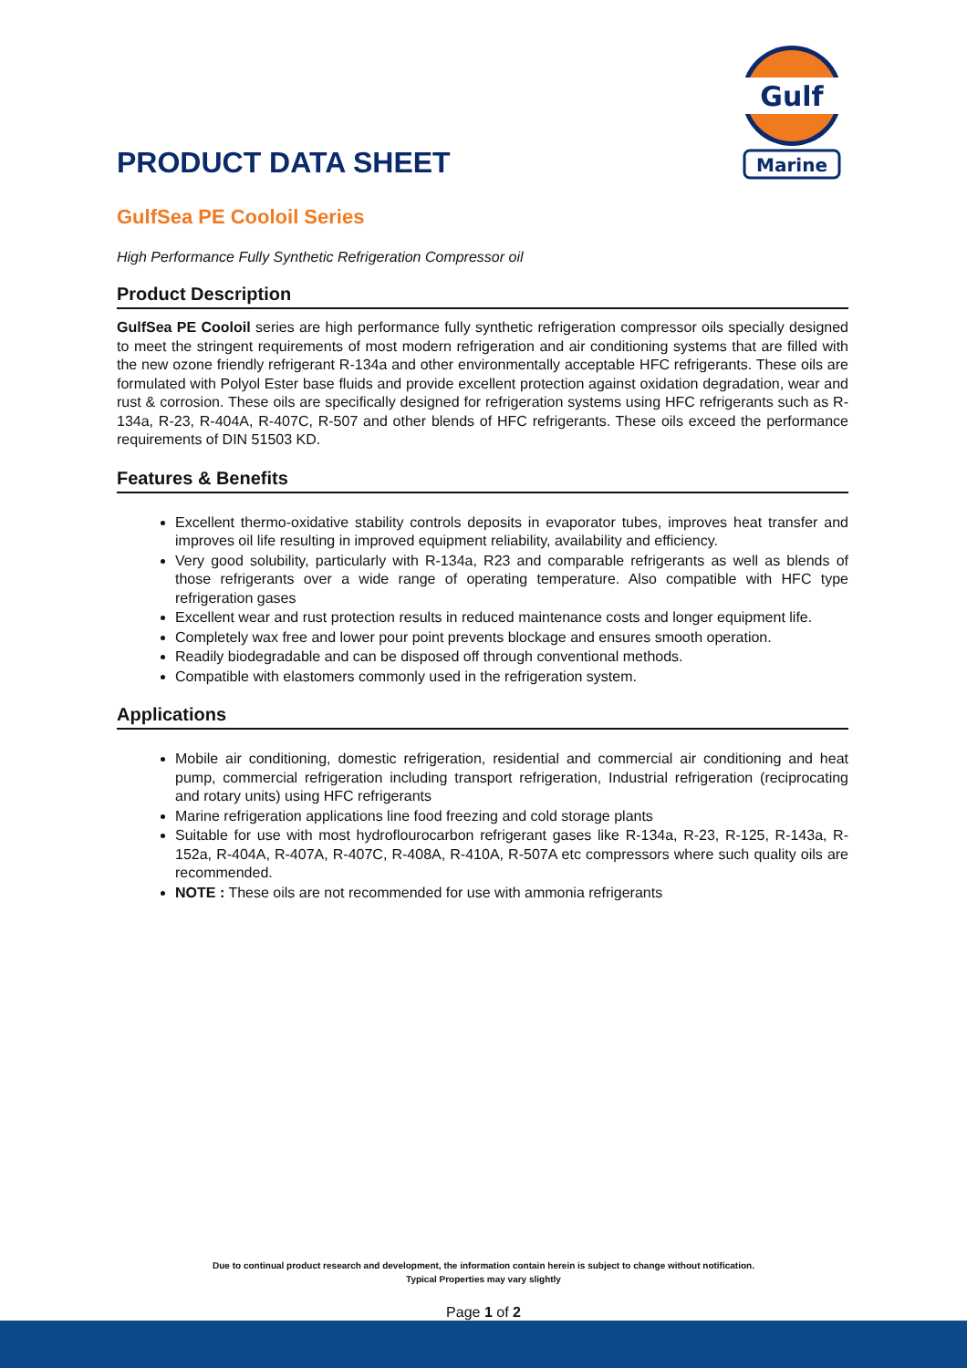Gulf
Marine
PRODUCT DATA SHEET
GulfSea PE Cooloil Series
High Performance Fully Synthetic Refrigeration Compressor oil
Product Description
GulfSea PE Cooloil series are high performance fully synthetic refrigeration compressor oils specially designed to meet the stringent requirements of most modern refrigeration and air conditioning systems that are filled with the new ozone friendly refrigerant R-134a and other environmentally acceptable HFC refrigerants. These oils are formulated with Polyol Ester base fluids and provide excellent protection against oxidation degradation, wear and rust & corrosion. These oils are specifically designed for refrigeration systems using HFC refrigerants such as R-134a, R-23, R-404A, R-407C, R-507 and other blends of HFC refrigerants. These oils exceed the performance requirements of DIN 51503 KD.
Features & Benefits
Excellent thermo-oxidative stability controls deposits in evaporator tubes, improves heat transfer and improves oil life resulting in improved equipment reliability, availability and efficiency.
Very good solubility, particularly with R-134a, R23 and comparable refrigerants as well as blends of those refrigerants over a wide range of operating temperature. Also compatible with HFC type refrigeration gases
Excellent wear and rust protection results in reduced maintenance costs and longer equipment life.
Completely wax free and lower pour point prevents blockage and ensures smooth operation.
Readily biodegradable and can be disposed off through conventional methods.
Compatible with elastomers commonly used in the refrigeration system.
Applications
Mobile air conditioning, domestic refrigeration, residential and commercial air conditioning and heat pump, commercial refrigeration including transport refrigeration, Industrial refrigeration (reciprocating and rotary units) using HFC refrigerants
Marine refrigeration applications line food freezing and cold storage plants
Suitable for use with most hydroflourocarbon refrigerant gases like R-134a, R-23, R-125, R-143a, R-152a, R-404A, R-407A, R-407C, R-408A, R-410A, R-507A etc compressors where such quality oils are recommended.
NOTE : These oils are not recommended for use with ammonia refrigerants
Due to continual product research and development, the information contain herein is subject to change without notification.
Typical Properties may vary slightly
Page 1 of 2